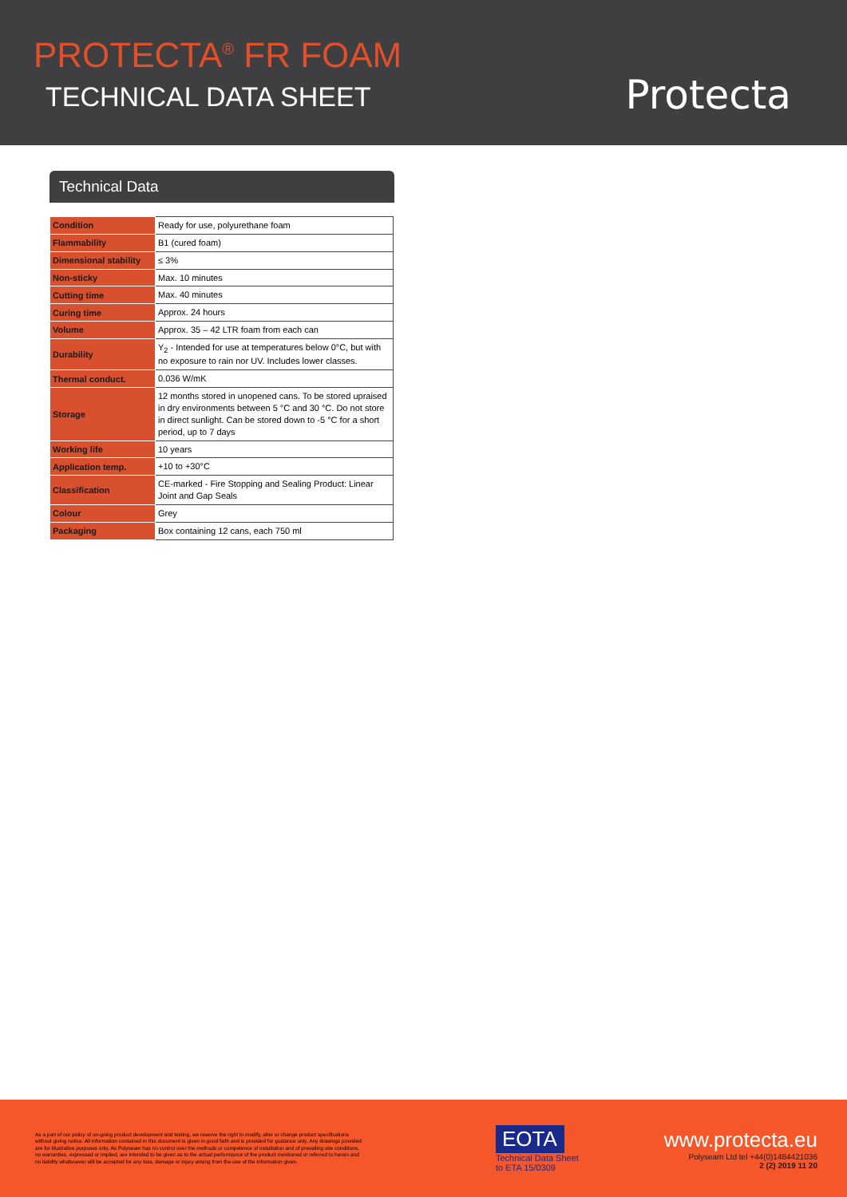PROTECTA<sup>®</sup> FR FOAM
TECHNICAL DATA SHEET
Protecta
Technical Data
| Condition | Ready for use, polyurethane foam |
| Flammability | B1 (cured foam) |
| Dimensional stability | ≤ 3% |
| Non-sticky | Max. 10 minutes |
| Cutting time | Max. 40 minutes |
| Curing time | Approx. 24 hours |
| Volume | Approx. 35 – 42 LTR foam from each can |
| Durability | Y<sub>2</sub> - Intended for use at temperatures below 0°C, but with no exposure to rain nor UV. Includes lower classes. |
| Thermal conduct. | 0.036 W/mK |
| Storage | 12 months stored in unopened cans. To be stored upraised in dry environments between 5 °C and 30 °C. Do not store in direct sunlight. Can be stored down to -5 °C for a short period, up to 7 days |
| Working life | 10 years |
| Application temp. | +10 to +30°C |
| Classification | CE-marked - Fire Stopping and Sealing Product: Linear Joint and Gap Seals |
| Colour | Grey |
| Packaging | Box containing 12 cans, each 750 ml |
As a part of our policy of on-going product development and testing, we reserve the right to modify, alter or change product specifications without giving notice. All information contained in this document is given in good faith and is provided for guidance only. Any drawings provided are for illustrative purposes only. As Polyseam has no control over the methods or competence of installation and of prevailing site conditions, no warranties, expressed or implied, are intended to be given as to the actual performance of the product mentioned or referred to herein and no liability whatsoever will be accepted for any loss, damage or injury arising from the use of the information given.
EOTA
Technical Data Sheet
to ETA 15/0309
www.protecta.eu
Polyseam Ltd tel +44(0)1484421036
2 (2) 2019 11 20